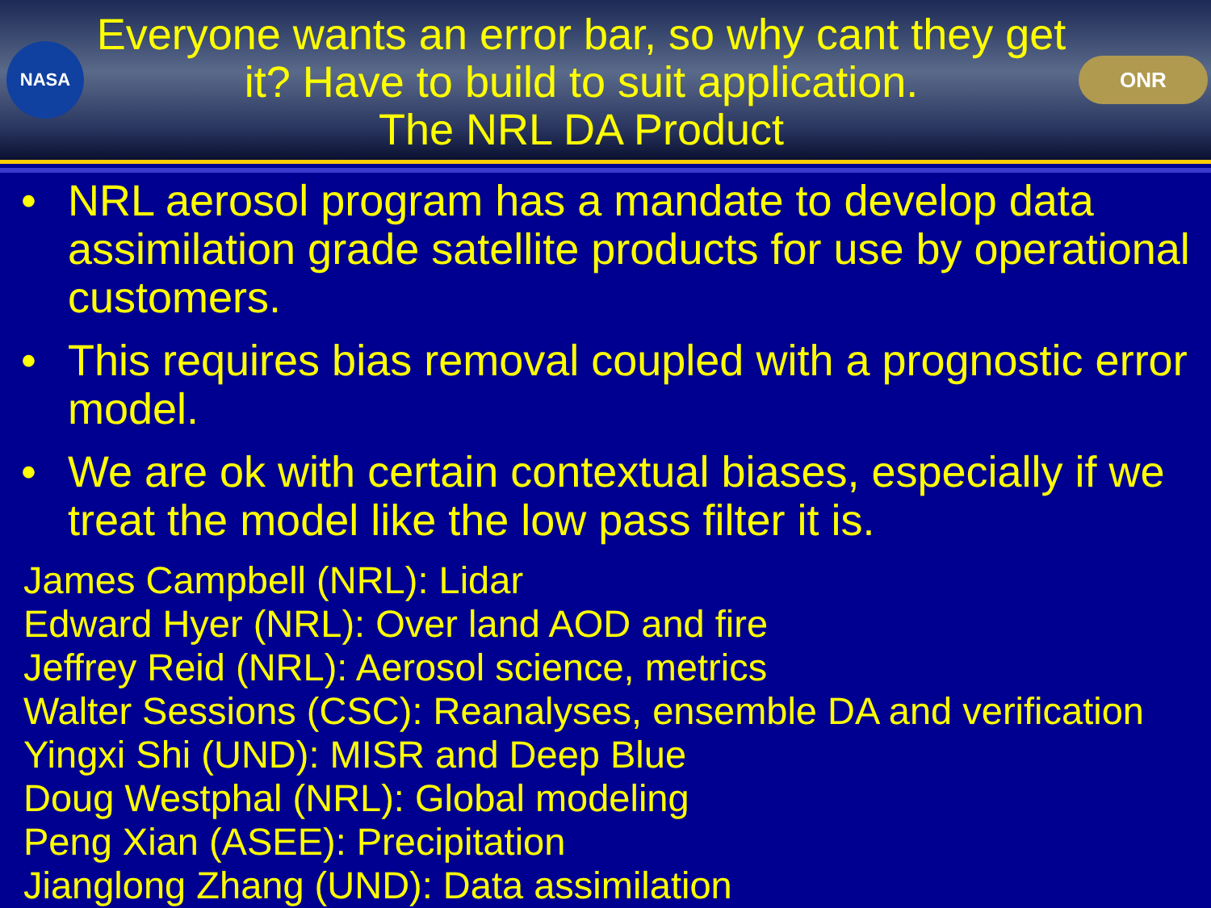NASA
Everyone wants an error bar, so why cant they get it? Have to build to suit application.
The NRL DA Product
ONR
• NRL aerosol program has a mandate to develop data assimilation grade satellite products for use by operational customers.
• This requires bias removal coupled with a prognostic error model.
• We are ok with certain contextual biases, especially if we treat the model like the low pass filter it is.
James Campbell (NRL): Lidar
Edward Hyer (NRL): Over land AOD and fire
Jeffrey Reid (NRL): Aerosol science, metrics
Walter Sessions (CSC): Reanalyses, ensemble DA and verification
Yingxi Shi (UND): MISR and Deep Blue
Doug Westphal (NRL): Global modeling
Peng Xian (ASEE): Precipitation
Jianglong Zhang (UND): Data assimilation